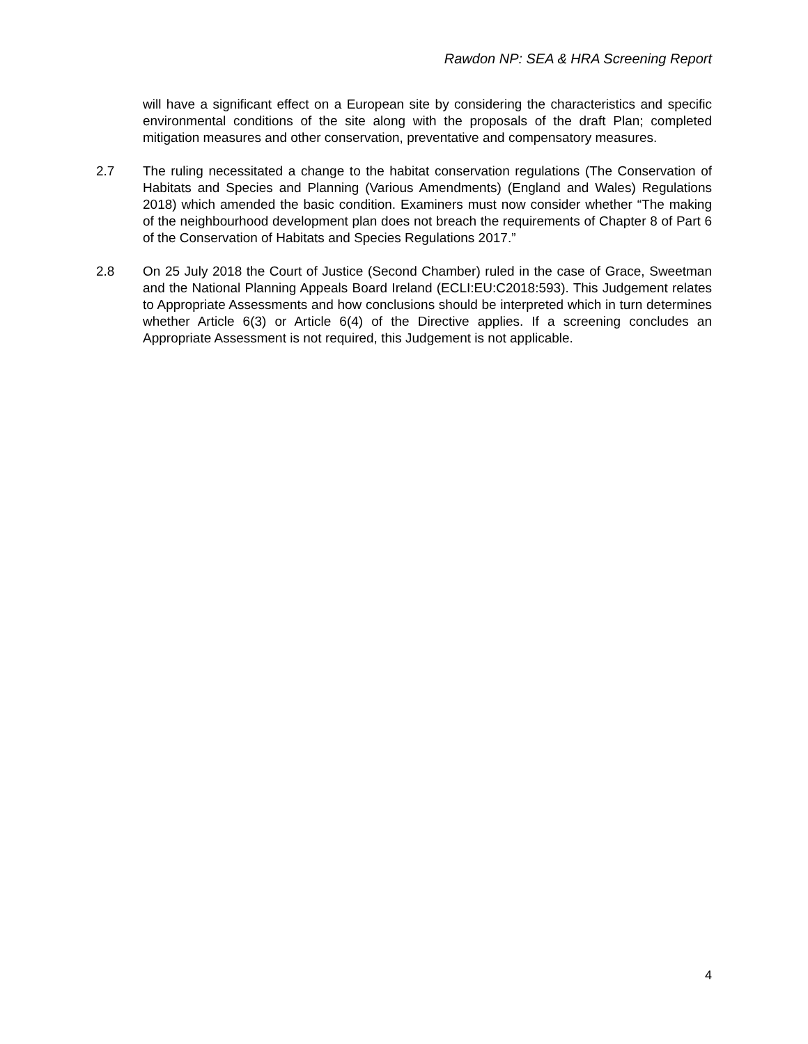Rawdon NP: SEA & HRA Screening Report
will have a significant effect on a European site by considering the characteristics and specific environmental conditions of the site along with the proposals of the draft Plan; completed mitigation measures and other conservation, preventative and compensatory measures.
2.7 The ruling necessitated a change to the habitat conservation regulations (The Conservation of Habitats and Species and Planning (Various Amendments) (England and Wales) Regulations 2018) which amended the basic condition. Examiners must now consider whether “The making of the neighbourhood development plan does not breach the requirements of Chapter 8 of Part 6 of the Conservation of Habitats and Species Regulations 2017.”
2.8 On 25 July 2018 the Court of Justice (Second Chamber) ruled in the case of Grace, Sweetman and the National Planning Appeals Board Ireland (ECLI:EU:C2018:593). This Judgement relates to Appropriate Assessments and how conclusions should be interpreted which in turn determines whether Article 6(3) or Article 6(4) of the Directive applies. If a screening concludes an Appropriate Assessment is not required, this Judgement is not applicable.
4